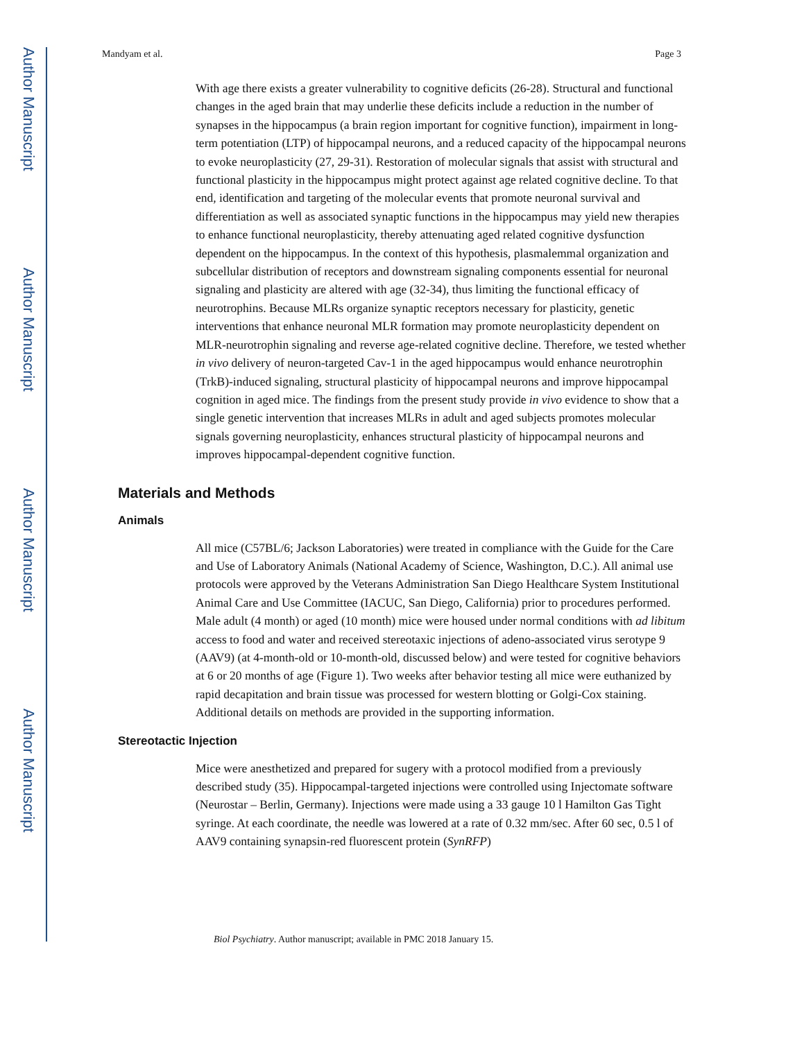Author Manuscript
Author Manuscript
Author Manuscript
Author Manuscript
Mandyam et al. Page 3
With age there exists a greater vulnerability to cognitive deficits (26-28). Structural and functional changes in the aged brain that may underlie these deficits include a reduction in the number of synapses in the hippocampus (a brain region important for cognitive function), impairment in long-term potentiation (LTP) of hippocampal neurons, and a reduced capacity of the hippocampal neurons to evoke neuroplasticity (27, 29-31). Restoration of molecular signals that assist with structural and functional plasticity in the hippocampus might protect against age related cognitive decline. To that end, identification and targeting of the molecular events that promote neuronal survival and differentiation as well as associated synaptic functions in the hippocampus may yield new therapies to enhance functional neuroplasticity, thereby attenuating aged related cognitive dysfunction dependent on the hippocampus. In the context of this hypothesis, plasmalemmal organization and subcellular distribution of receptors and downstream signaling components essential for neuronal signaling and plasticity are altered with age (32-34), thus limiting the functional efficacy of neurotrophins. Because MLRs organize synaptic receptors necessary for plasticity, genetic interventions that enhance neuronal MLR formation may promote neuroplasticity dependent on MLR-neurotrophin signaling and reverse age-related cognitive decline. Therefore, we tested whether in vivo delivery of neuron-targeted Cav-1 in the aged hippocampus would enhance neurotrophin (TrkB)-induced signaling, structural plasticity of hippocampal neurons and improve hippocampal cognition in aged mice. The findings from the present study provide in vivo evidence to show that a single genetic intervention that increases MLRs in adult and aged subjects promotes molecular signals governing neuroplasticity, enhances structural plasticity of hippocampal neurons and improves hippocampal-dependent cognitive function.
Materials and Methods
Animals
All mice (C57BL/6; Jackson Laboratories) were treated in compliance with the Guide for the Care and Use of Laboratory Animals (National Academy of Science, Washington, D.C.). All animal use protocols were approved by the Veterans Administration San Diego Healthcare System Institutional Animal Care and Use Committee (IACUC, San Diego, California) prior to procedures performed. Male adult (4 month) or aged (10 month) mice were housed under normal conditions with ad libitum access to food and water and received stereotaxic injections of adeno-associated virus serotype 9 (AAV9) (at 4-month-old or 10-month-old, discussed below) and were tested for cognitive behaviors at 6 or 20 months of age (Figure 1). Two weeks after behavior testing all mice were euthanized by rapid decapitation and brain tissue was processed for western blotting or Golgi-Cox staining. Additional details on methods are provided in the supporting information.
Stereotactic Injection
Mice were anesthetized and prepared for sugery with a protocol modified from a previously described study (35). Hippocampal-targeted injections were controlled using Injectomate software (Neurostar – Berlin, Germany). Injections were made using a 33 gauge 10 l Hamilton Gas Tight syringe. At each coordinate, the needle was lowered at a rate of 0.32 mm/sec. After 60 sec, 0.5 l of AAV9 containing synapsin-red fluorescent protein (SynRFP)
Biol Psychiatry. Author manuscript; available in PMC 2018 January 15.